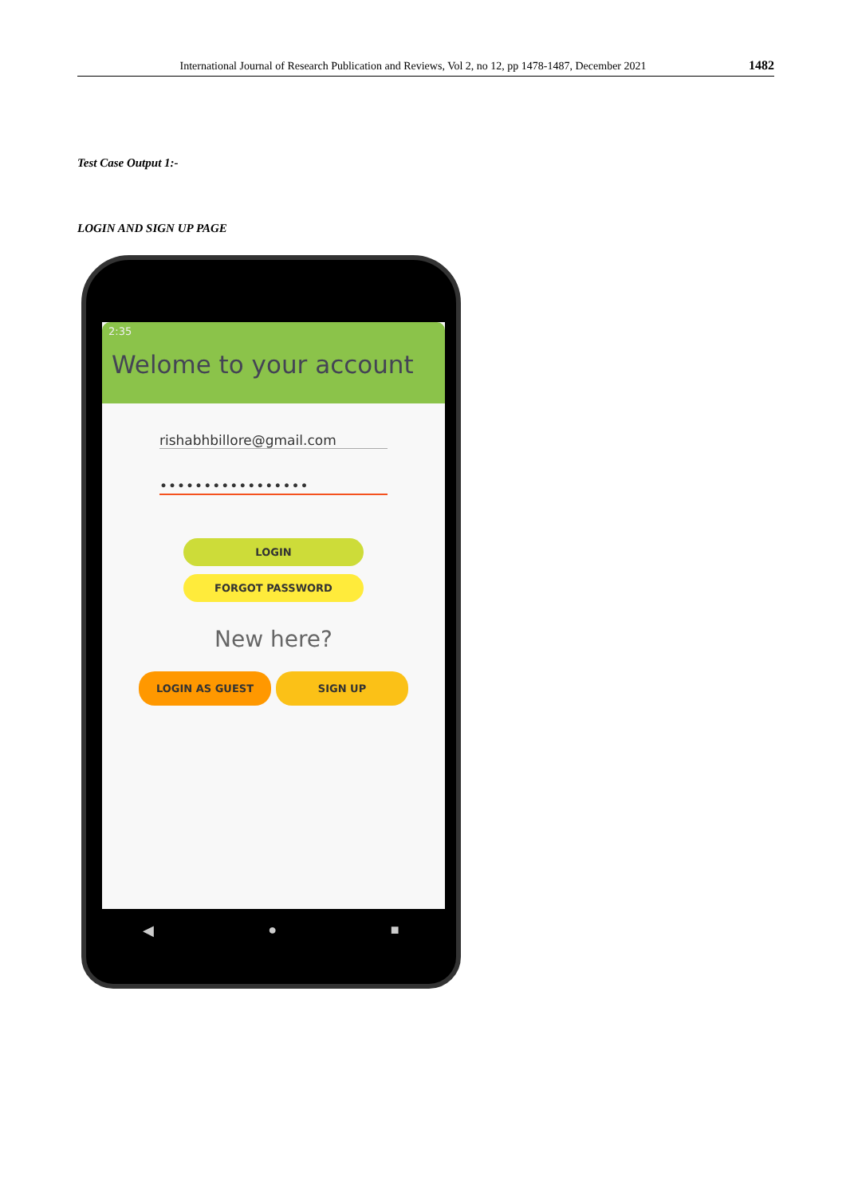International Journal of Research Publication and Reviews, Vol 2, no 12, pp 1478-1487, December 2021 1482
Test Case Output 1:-
LOGIN AND SIGN UP PAGE
2:35
Welome to your account
rishabhbillore@gmail.com
•••••••••••••••••
LOGIN
FORGOT PASSWORD
New here?
LOGIN AS GUEST SIGN UP
◀ ● ■